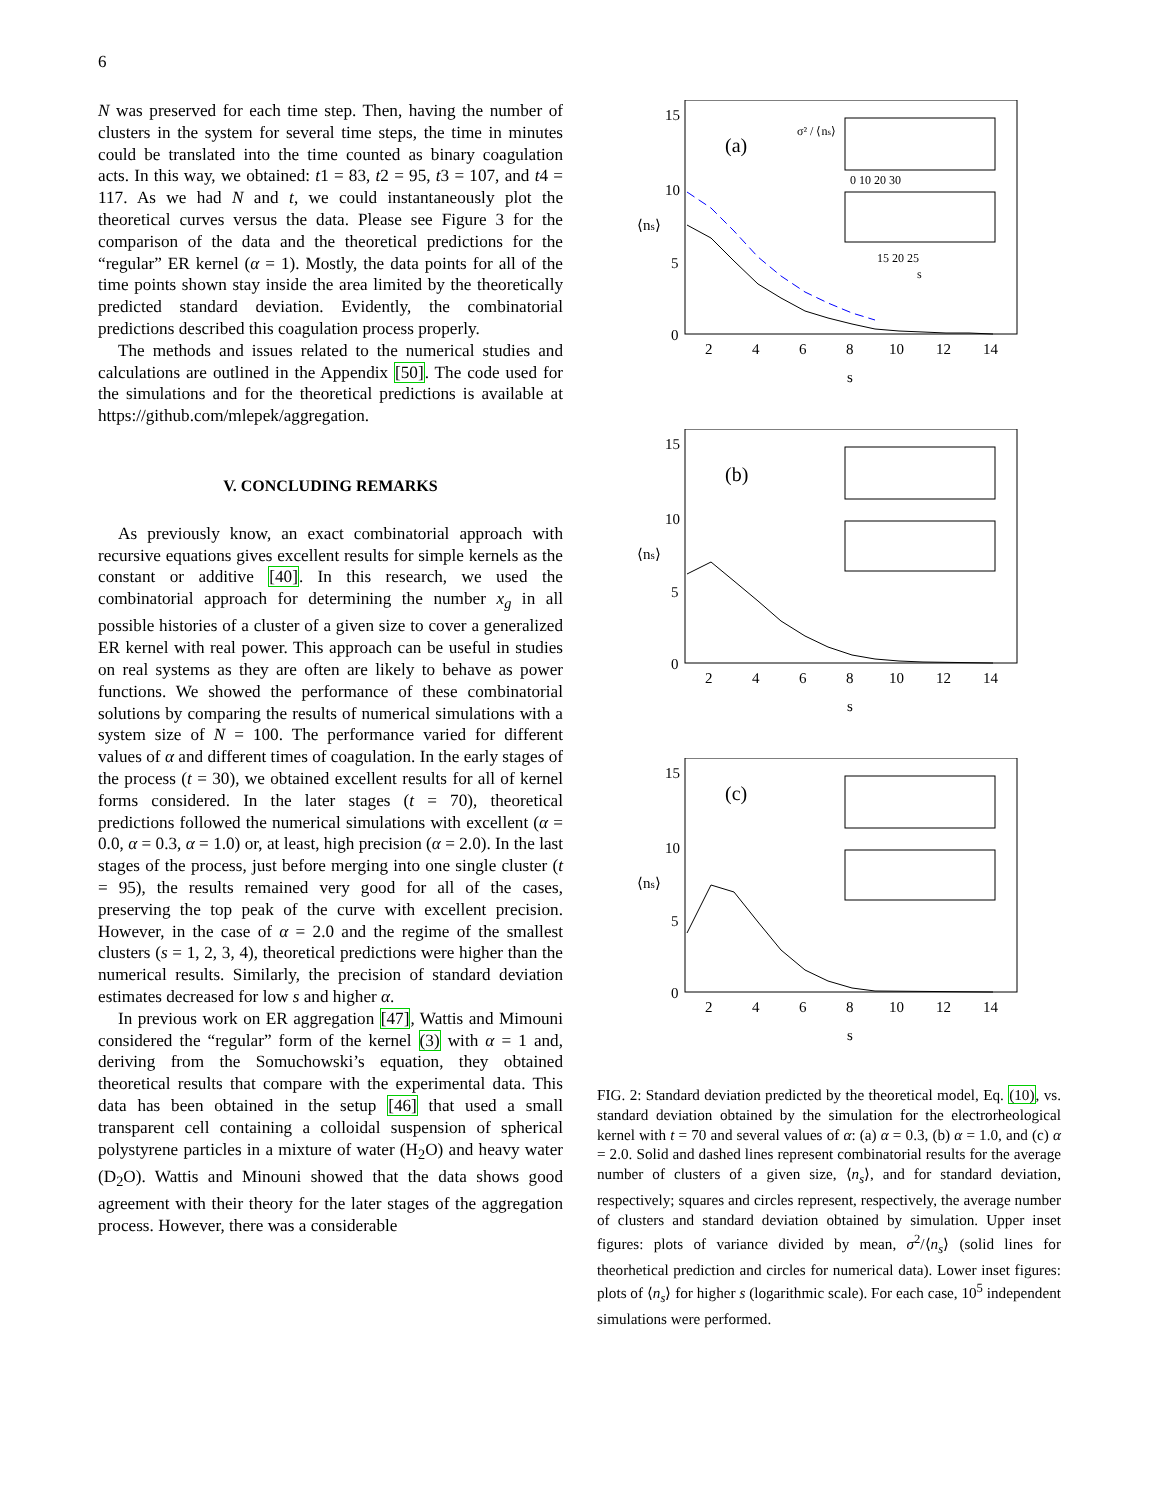6
N was preserved for each time step. Then, having the number of clusters in the system for several time steps, the time in minutes could be translated into the time counted as binary coagulation acts. In this way, we obtained: t1 = 83, t2 = 95, t3 = 107, and t4 = 117. As we had N and t, we could instantaneously plot the theoretical curves versus the data. Please see Figure 3 for the comparison of the data and the theoretical predictions for the “regular” ER kernel (α = 1). Mostly, the data points for all of the time points shown stay inside the area limited by the theoretically predicted standard deviation. Evidently, the combinatorial predictions described this coagulation process properly.
The methods and issues related to the numerical studies and calculations are outlined in the Appendix [50]. The code used for the simulations and for the theoretical predictions is available at https://github.com/mlepek/aggregation.
V. CONCLUDING REMARKS
As previously know, an exact combinatorial approach with recursive equations gives excellent results for simple kernels as the constant or additive [40]. In this research, we used the combinatorial approach for determining the number x<sub>g</sub> in all possible histories of a cluster of a given size to cover a generalized ER kernel with real power. This approach can be useful in studies on real systems as they are often are likely to behave as power functions. We showed the performance of these combinatorial solutions by comparing the results of numerical simulations with a system size of N = 100. The performance varied for different values of α and different times of coagulation. In the early stages of the process (t = 30), we obtained excellent results for all of kernel forms considered. In the later stages (t = 70), theoretical predictions followed the numerical simulations with excellent (α = 0.0, α = 0.3, α = 1.0) or, at least, high precision (α = 2.0). In the last stages of the process, just before merging into one single cluster (t = 95), the results remained very good for all of the cases, preserving the top peak of the curve with excellent precision. However, in the case of α = 2.0 and the regime of the smallest clusters (s = 1, 2, 3, 4), theoretical predictions were higher than the numerical results. Similarly, the precision of standard deviation estimates decreased for low s and higher α.
In previous work on ER aggregation [47], Wattis and Mimouni considered the “regular” form of the kernel (3) with α = 1 and, deriving from the Somuchowski’s equation, they obtained theoretical results that compare with the experimental data. This data has been obtained in the setup [46] that used a small transparent cell containing a colloidal suspension of spherical polystyrene particles in a mixture of water (H<sub>2</sub>O) and heavy water (D<sub>2</sub>O). Wattis and Minouni showed that the data shows good agreement with their theory for the later stages of the aggregation process. However, there was a considerable
15
10
5
0
2
4
6
8
10
12
14
s
⟨ns⟩
(a)
σ² / ⟨ns⟩
0 10 20 30
15 20 25
s
15
10
5
0
2
4
6
8
10
12
14
s
⟨ns⟩
(b)
15
10
5
0
2
4
6
8
10
12
14
s
⟨ns⟩
(c)
FIG. 2: Standard deviation predicted by the theoretical model, Eq. (10), vs. standard deviation obtained by the simulation for the electrorheological kernel with t = 70 and several values of α: (a) α = 0.3, (b) α = 1.0, and (c) α = 2.0. Solid and dashed lines represent combinatorial results for the average number of clusters of a given size, ⟨n<sub>s</sub>⟩, and for standard deviation, respectively; squares and circles represent, respectively, the average number of clusters and standard deviation obtained by simulation. Upper inset figures: plots of variance divided by mean, σ<sup>2</sup>/⟨n<sub>s</sub>⟩ (solid lines for theorhetical prediction and circles for numerical data). Lower inset figures: plots of ⟨n<sub>s</sub>⟩ for higher s (logarithmic scale). For each case, 10<sup>5</sup> independent simulations were performed.